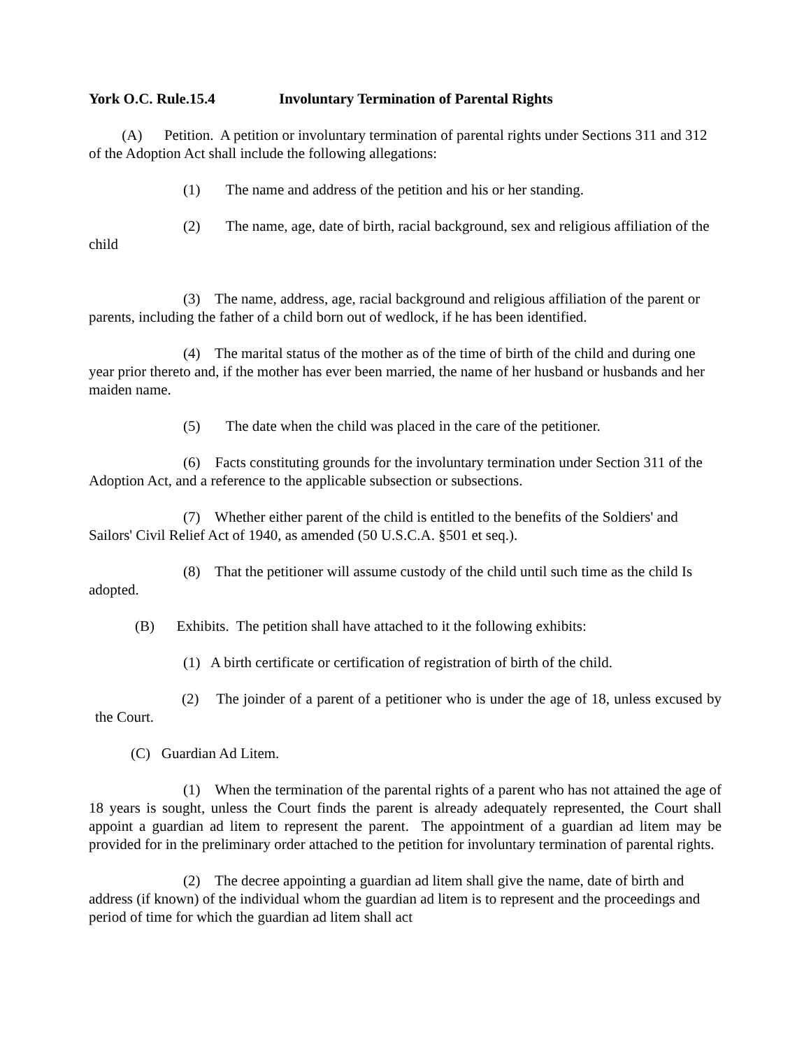York O.C. Rule.15.4 Involuntary Termination of Parental Rights
(A) Petition. A petition or involuntary termination of parental rights under Sections 311 and 312 of the Adoption Act shall include the following allegations:
(1) The name and address of the petition and his or her standing.
(2) The name, age, date of birth, racial background, sex and religious affiliation of the child
(3) The name, address, age, racial background and religious affiliation of the parent or parents, including the father of a child born out of wedlock, if he has been identified.
(4) The marital status of the mother as of the time of birth of the child and during one year prior thereto and, if the mother has ever been married, the name of her husband or husbands and her maiden name.
(5) The date when the child was placed in the care of the petitioner.
(6) Facts constituting grounds for the involuntary termination under Section 311 of the Adoption Act, and a reference to the applicable subsection or subsections.
(7) Whether either parent of the child is entitled to the benefits of the Soldiers' and Sailors' Civil Relief Act of 1940, as amended (50 U.S.C.A. §501 et seq.).
(8) That the petitioner will assume custody of the child until such time as the child Is adopted.
(B) Exhibits. The petition shall have attached to it the following exhibits:
(1) A birth certificate or certification of registration of birth of the child.
(2) The joinder of a parent of a petitioner who is under the age of 18, unless excused by the Court.
(C) Guardian Ad Litem.
(1) When the termination of the parental rights of a parent who has not attained the age of 18 years is sought, unless the Court finds the parent is already adequately represented, the Court shall appoint a guardian ad litem to represent the parent. The appointment of a guardian ad litem may be provided for in the preliminary order attached to the petition for involuntary termination of parental rights.
(2) The decree appointing a guardian ad litem shall give the name, date of birth and address (if known) of the individual whom the guardian ad litem is to represent and the proceedings and period of time for which the guardian ad litem shall act